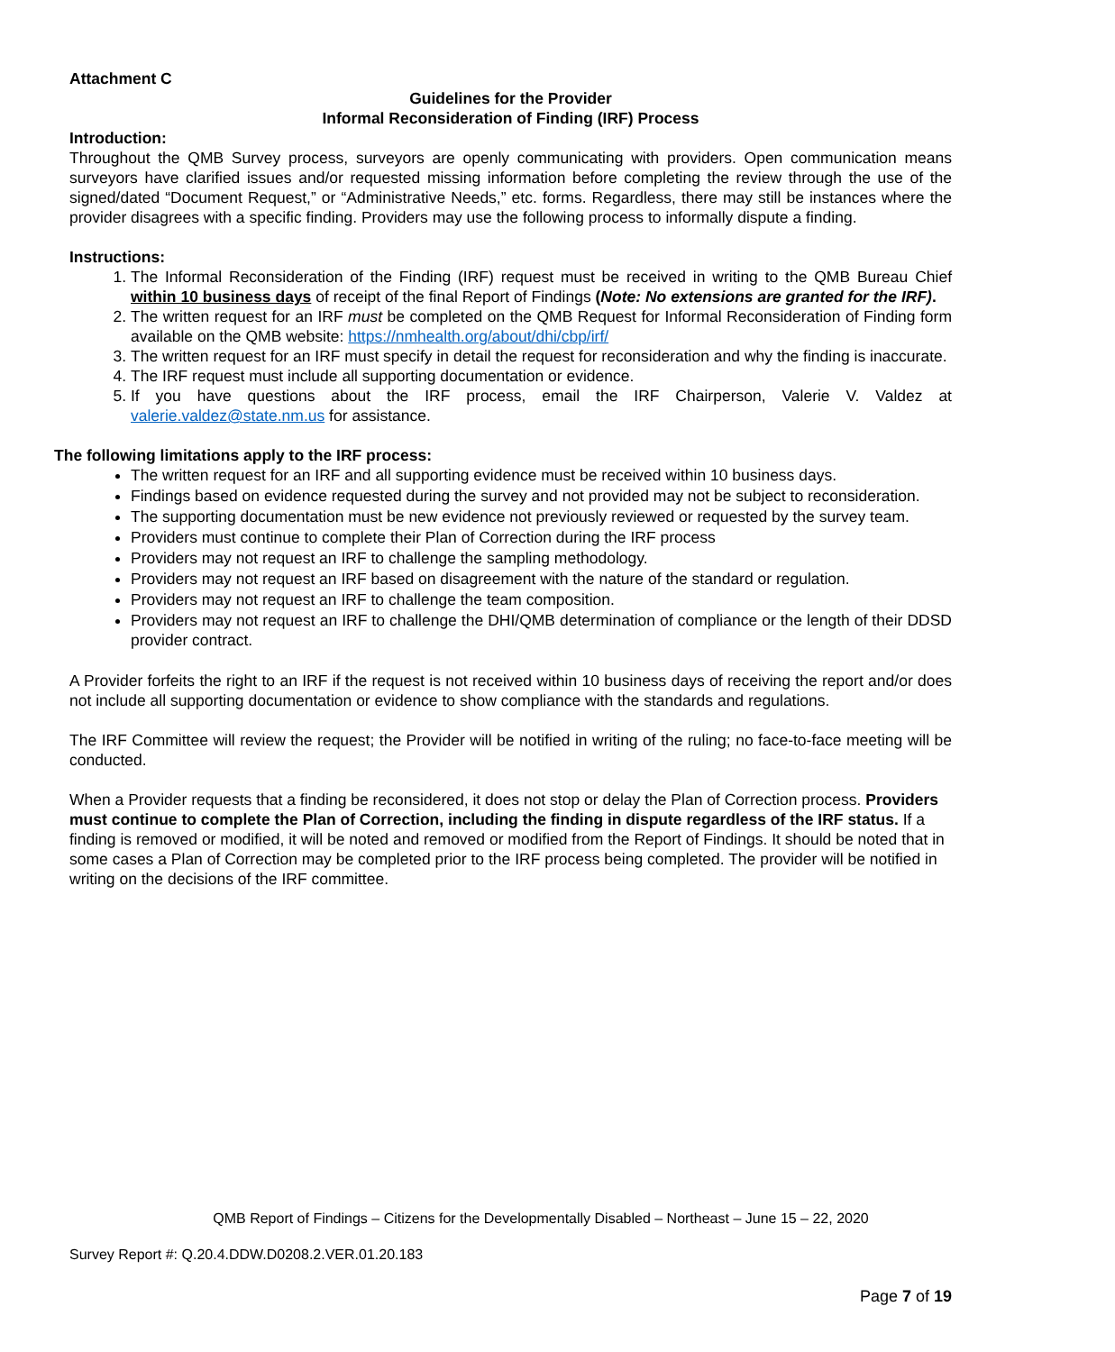Attachment C
Guidelines for the Provider
Informal Reconsideration of Finding (IRF) Process
Introduction:
Throughout the QMB Survey process, surveyors are openly communicating with providers. Open communication means surveyors have clarified issues and/or requested missing information before completing the review through the use of the signed/dated “Document Request,” or “Administrative Needs,” etc. forms. Regardless, there may still be instances where the provider disagrees with a specific finding. Providers may use the following process to informally dispute a finding.
Instructions:
1. The Informal Reconsideration of the Finding (IRF) request must be received in writing to the QMB Bureau Chief within 10 business days of receipt of the final Report of Findings (Note: No extensions are granted for the IRF).
2. The written request for an IRF must be completed on the QMB Request for Informal Reconsideration of Finding form available on the QMB website: https://nmhealth.org/about/dhi/cbp/irf/
3. The written request for an IRF must specify in detail the request for reconsideration and why the finding is inaccurate.
4. The IRF request must include all supporting documentation or evidence.
5. If you have questions about the IRF process, email the IRF Chairperson, Valerie V. Valdez at valerie.valdez@state.nm.us for assistance.
The following limitations apply to the IRF process:
The written request for an IRF and all supporting evidence must be received within 10 business days.
Findings based on evidence requested during the survey and not provided may not be subject to reconsideration.
The supporting documentation must be new evidence not previously reviewed or requested by the survey team.
Providers must continue to complete their Plan of Correction during the IRF process
Providers may not request an IRF to challenge the sampling methodology.
Providers may not request an IRF based on disagreement with the nature of the standard or regulation.
Providers may not request an IRF to challenge the team composition.
Providers may not request an IRF to challenge the DHI/QMB determination of compliance or the length of their DDSD provider contract.
A Provider forfeits the right to an IRF if the request is not received within 10 business days of receiving the report and/or does not include all supporting documentation or evidence to show compliance with the standards and regulations.
The IRF Committee will review the request; the Provider will be notified in writing of the ruling; no face-to-face meeting will be conducted.
When a Provider requests that a finding be reconsidered, it does not stop or delay the Plan of Correction process. Providers must continue to complete the Plan of Correction, including the finding in dispute regardless of the IRF status. If a finding is removed or modified, it will be noted and removed or modified from the Report of Findings. It should be noted that in some cases a Plan of Correction may be completed prior to the IRF process being completed. The provider will be notified in writing on the decisions of the IRF committee.
QMB Report of Findings – Citizens for the Developmentally Disabled – Northeast – June 15 – 22, 2020
Survey Report #: Q.20.4.DDW.D0208.2.VER.01.20.183
Page 7 of 19